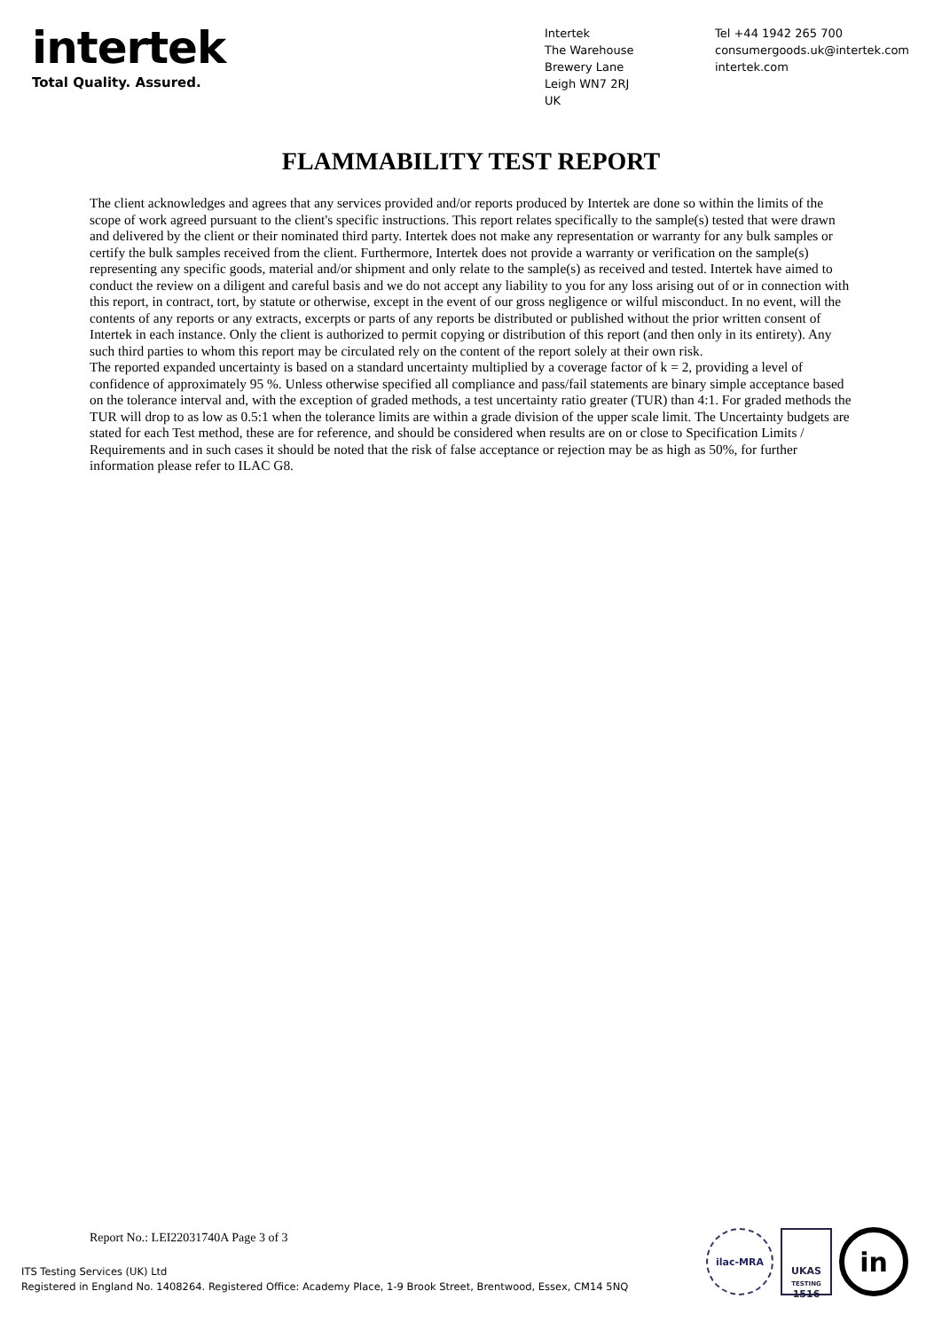intertek
Total Quality. Assured.
Intertek
The Warehouse
Brewery Lane
Leigh WN7 2RJ
UK
Tel +44 1942 265 700
consumergoods.uk@intertek.com
intertek.com
FLAMMABILITY TEST REPORT
The client acknowledges and agrees that any services provided and/or reports produced by Intertek are done so within the limits of the scope of work agreed pursuant to the client's specific instructions. This report relates specifically to the sample(s) tested that were drawn and delivered by the client or their nominated third party. Intertek does not make any representation or warranty for any bulk samples or certify the bulk samples received from the client. Furthermore, Intertek does not provide a warranty or verification on the sample(s) representing any specific goods, material and/or shipment and only relate to the sample(s) as received and tested. Intertek have aimed to conduct the review on a diligent and careful basis and we do not accept any liability to you for any loss arising out of or in connection with this report, in contract, tort, by statute or otherwise, except in the event of our gross negligence or wilful misconduct. In no event, will the contents of any reports or any extracts, excerpts or parts of any reports be distributed or published without the prior written consent of Intertek in each instance. Only the client is authorized to permit copying or distribution of this report (and then only in its entirety). Any such third parties to whom this report may be circulated rely on the content of the report solely at their own risk.
The reported expanded uncertainty is based on a standard uncertainty multiplied by a coverage factor of k = 2, providing a level of confidence of approximately 95 %. Unless otherwise specified all compliance and pass/fail statements are binary simple acceptance based on the tolerance interval and, with the exception of graded methods, a test uncertainty ratio greater (TUR) than 4:1. For graded methods the TUR will drop to as low as 0.5:1 when the tolerance limits are within a grade division of the upper scale limit. The Uncertainty budgets are stated for each Test method, these are for reference, and should be considered when results are on or close to Specification Limits / Requirements and in such cases it should be noted that the risk of false acceptance or rejection may be as high as 50%, for further information please refer to ILAC G8.
Report No.: LEI22031740A Page 3 of 3
ITS Testing Services (UK) Ltd
Registered in England No. 1408264. Registered Office: Academy Place, 1-9 Brook Street, Brentwood, Essex, CM14 5NQ
ilac-MRA
UKAS
TESTING
1516
in